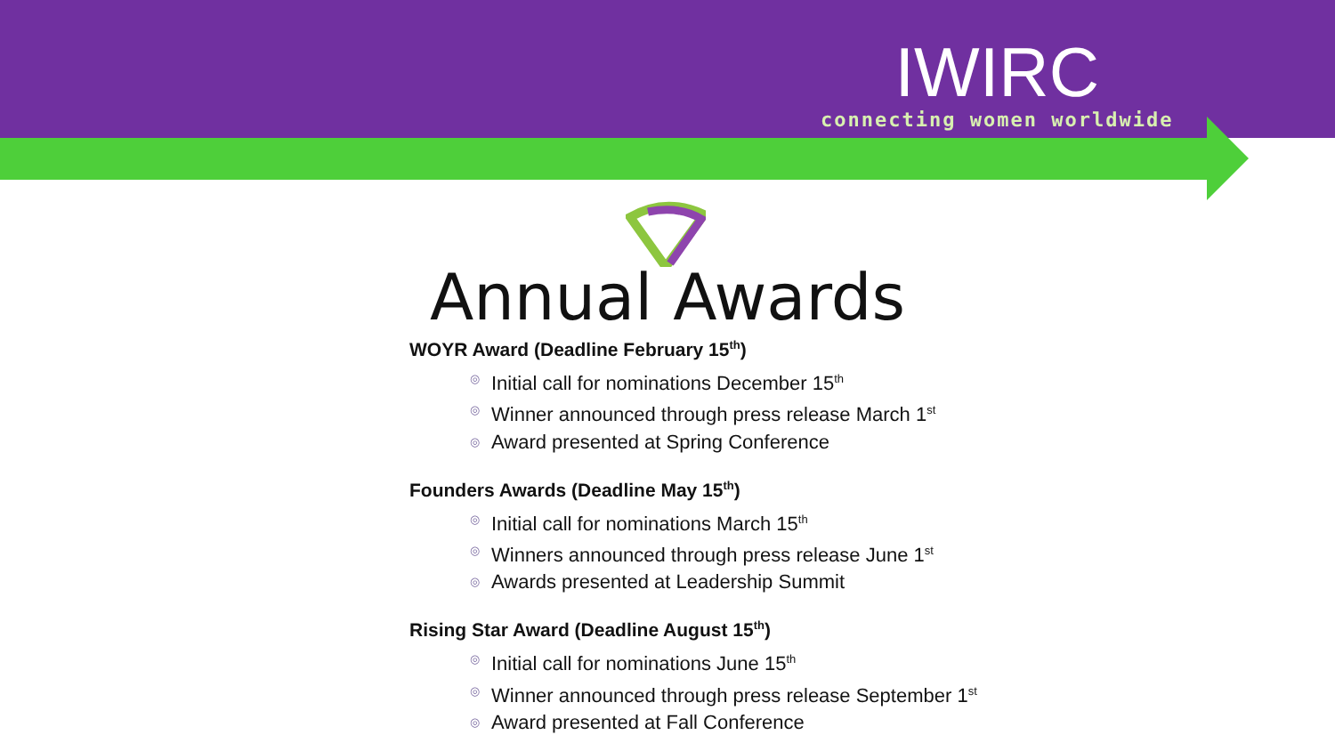IWIRC
connecting women worldwide
Annual Awards
WOYR Award (Deadline February 15<sup>th</sup>)
◎ Initial call for nominations December 15<sup>th</sup>
◎ Winner announced through press release March 1<sup>st</sup>
◎ Award presented at Spring Conference
Founders Awards (Deadline May 15<sup>th</sup>)
◎ Initial call for nominations March 15<sup>th</sup>
◎ Winners announced through press release June 1<sup>st</sup>
◎ Awards presented at Leadership Summit
Rising Star Award (Deadline August 15<sup>th</sup>)
◎ Initial call for nominations June 15<sup>th</sup>
◎ Winner announced through press release September 1<sup>st</sup>
◎ Award presented at Fall Conference